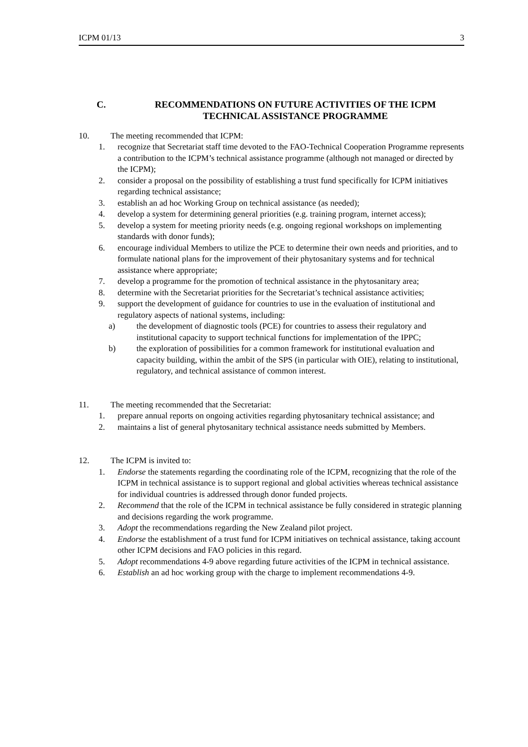ICPM 01/13 3
C. RECOMMENDATIONS ON FUTURE ACTIVITIES OF THE ICPM
TECHNICAL ASSISTANCE PROGRAMME
10. The meeting recommended that ICPM:
1. recognize that Secretariat staff time devoted to the FAO-Technical Cooperation Programme represents a contribution to the ICPM’s technical assistance programme (although not managed or directed by the ICPM);
2. consider a proposal on the possibility of establishing a trust fund specifically for ICPM initiatives regarding technical assistance;
3. establish an ad hoc Working Group on technical assistance (as needed);
4. develop a system for determining general priorities (e.g. training program, internet access);
5. develop a system for meeting priority needs (e.g. ongoing regional workshops on implementing standards with donor funds);
6. encourage individual Members to utilize the PCE to determine their own needs and priorities, and to formulate national plans for the improvement of their phytosanitary systems and for technical assistance where appropriate;
7. develop a programme for the promotion of technical assistance in the phytosanitary area;
8. determine with the Secretariat priorities for the Secretariat’s technical assistance activities;
9. support the development of guidance for countries to use in the evaluation of institutional and regulatory aspects of national systems, including:
a) the development of diagnostic tools (PCE) for countries to assess their regulatory and institutional capacity to support technical functions for implementation of the IPPC;
b) the exploration of possibilities for a common framework for institutional evaluation and capacity building, within the ambit of the SPS (in particular with OIE), relating to institutional, regulatory, and technical assistance of common interest.
11. The meeting recommended that the Secretariat:
1. prepare annual reports on ongoing activities regarding phytosanitary technical assistance; and
2. maintains a list of general phytosanitary technical assistance needs submitted by Members.
12. The ICPM is invited to:
1. Endorse the statements regarding the coordinating role of the ICPM, recognizing that the role of the ICPM in technical assistance is to support regional and global activities whereas technical assistance for individual countries is addressed through donor funded projects.
2. Recommend that the role of the ICPM in technical assistance be fully considered in strategic planning and decisions regarding the work programme.
3. Adopt the recommendations regarding the New Zealand pilot project.
4. Endorse the establishment of a trust fund for ICPM initiatives on technical assistance, taking account other ICPM decisions and FAO policies in this regard.
5. Adopt recommendations 4-9 above regarding future activities of the ICPM in technical assistance.
6. Establish an ad hoc working group with the charge to implement recommendations 4-9.